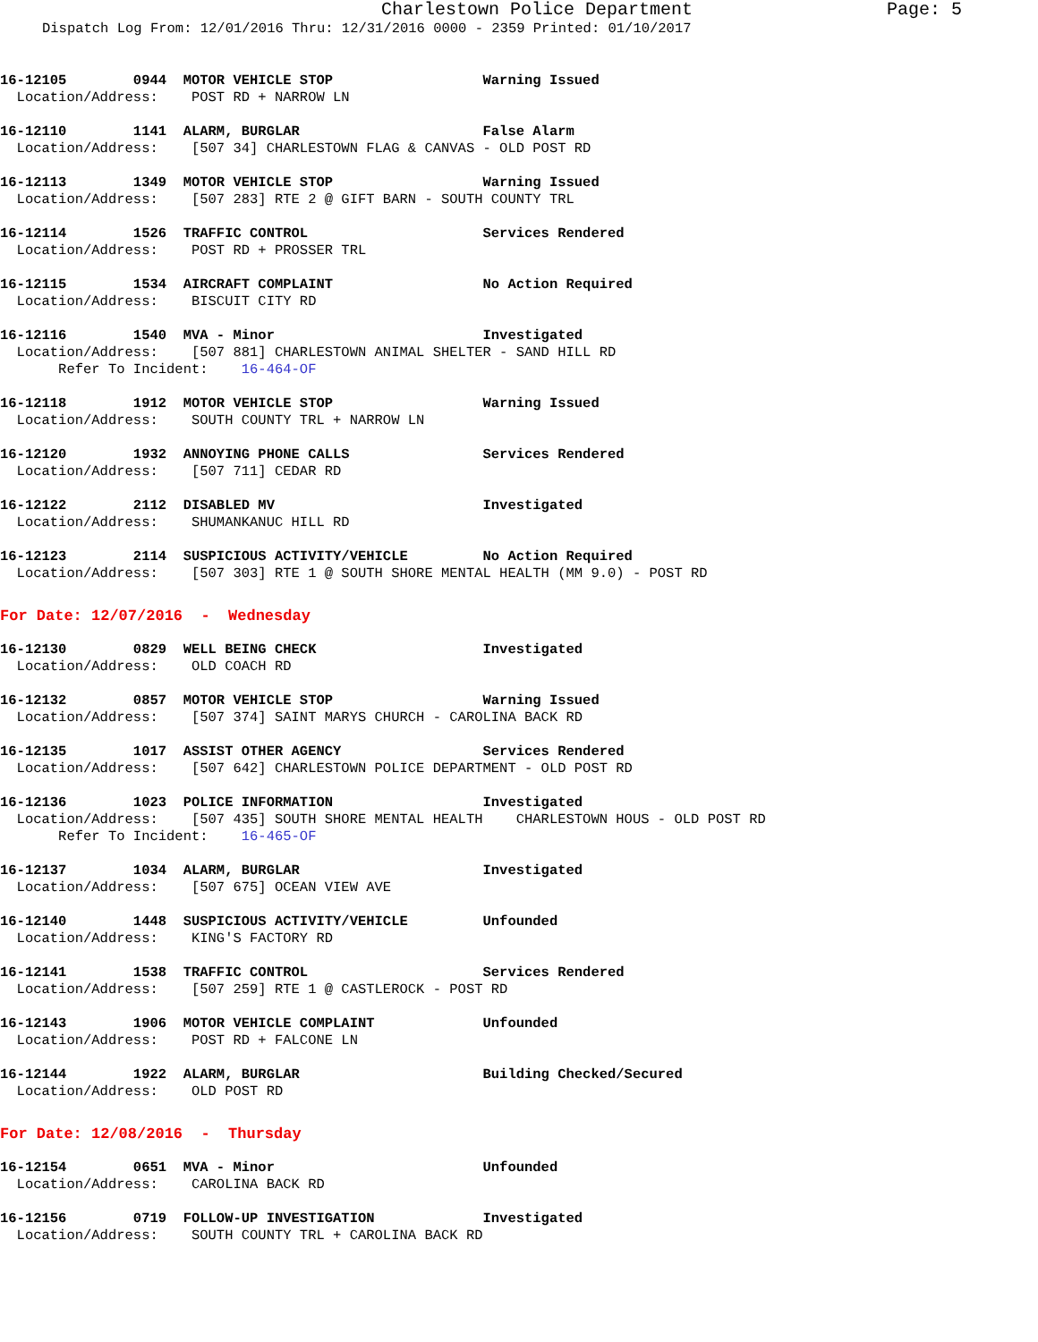Charlestown Police Department Page: 5
Dispatch Log From: 12/01/2016 Thru: 12/31/2016 0000 - 2359 Printed: 01/10/2017
16-12105 0944 MOTOR VEHICLE STOP Warning Issued
Location/Address: POST RD + NARROW LN
16-12110 1141 ALARM, BURGLAR False Alarm
Location/Address: [507 34] CHARLESTOWN FLAG & CANVAS - OLD POST RD
16-12113 1349 MOTOR VEHICLE STOP Warning Issued
Location/Address: [507 283] RTE 2 @ GIFT BARN - SOUTH COUNTY TRL
16-12114 1526 TRAFFIC CONTROL Services Rendered
Location/Address: POST RD + PROSSER TRL
16-12115 1534 AIRCRAFT COMPLAINT No Action Required
Location/Address: BISCUIT CITY RD
16-12116 1540 MVA - Minor Investigated
Location/Address: [507 881] CHARLESTOWN ANIMAL SHELTER - SAND HILL RD
Refer To Incident: 16-464-OF
16-12118 1912 MOTOR VEHICLE STOP Warning Issued
Location/Address: SOUTH COUNTY TRL + NARROW LN
16-12120 1932 ANNOYING PHONE CALLS Services Rendered
Location/Address: [507 711] CEDAR RD
16-12122 2112 DISABLED MV Investigated
Location/Address: SHUMANKANUC HILL RD
16-12123 2114 SUSPICIOUS ACTIVITY/VEHICLE No Action Required
Location/Address: [507 303] RTE 1 @ SOUTH SHORE MENTAL HEALTH (MM 9.0) - POST RD
For Date: 12/07/2016 - Wednesday
16-12130 0829 WELL BEING CHECK Investigated
Location/Address: OLD COACH RD
16-12132 0857 MOTOR VEHICLE STOP Warning Issued
Location/Address: [507 374] SAINT MARYS CHURCH - CAROLINA BACK RD
16-12135 1017 ASSIST OTHER AGENCY Services Rendered
Location/Address: [507 642] CHARLESTOWN POLICE DEPARTMENT - OLD POST RD
16-12136 1023 POLICE INFORMATION Investigated
Location/Address: [507 435] SOUTH SHORE MENTAL HEALTH CHARLESTOWN HOUS - OLD POST RD
Refer To Incident: 16-465-OF
16-12137 1034 ALARM, BURGLAR Investigated
Location/Address: [507 675] OCEAN VIEW AVE
16-12140 1448 SUSPICIOUS ACTIVITY/VEHICLE Unfounded
Location/Address: KING'S FACTORY RD
16-12141 1538 TRAFFIC CONTROL Services Rendered
Location/Address: [507 259] RTE 1 @ CASTLEROCK - POST RD
16-12143 1906 MOTOR VEHICLE COMPLAINT Unfounded
Location/Address: POST RD + FALCONE LN
16-12144 1922 ALARM, BURGLAR Building Checked/Secured
Location/Address: OLD POST RD
For Date: 12/08/2016 - Thursday
16-12154 0651 MVA - Minor Unfounded
Location/Address: CAROLINA BACK RD
16-12156 0719 FOLLOW-UP INVESTIGATION Investigated
Location/Address: SOUTH COUNTY TRL + CAROLINA BACK RD